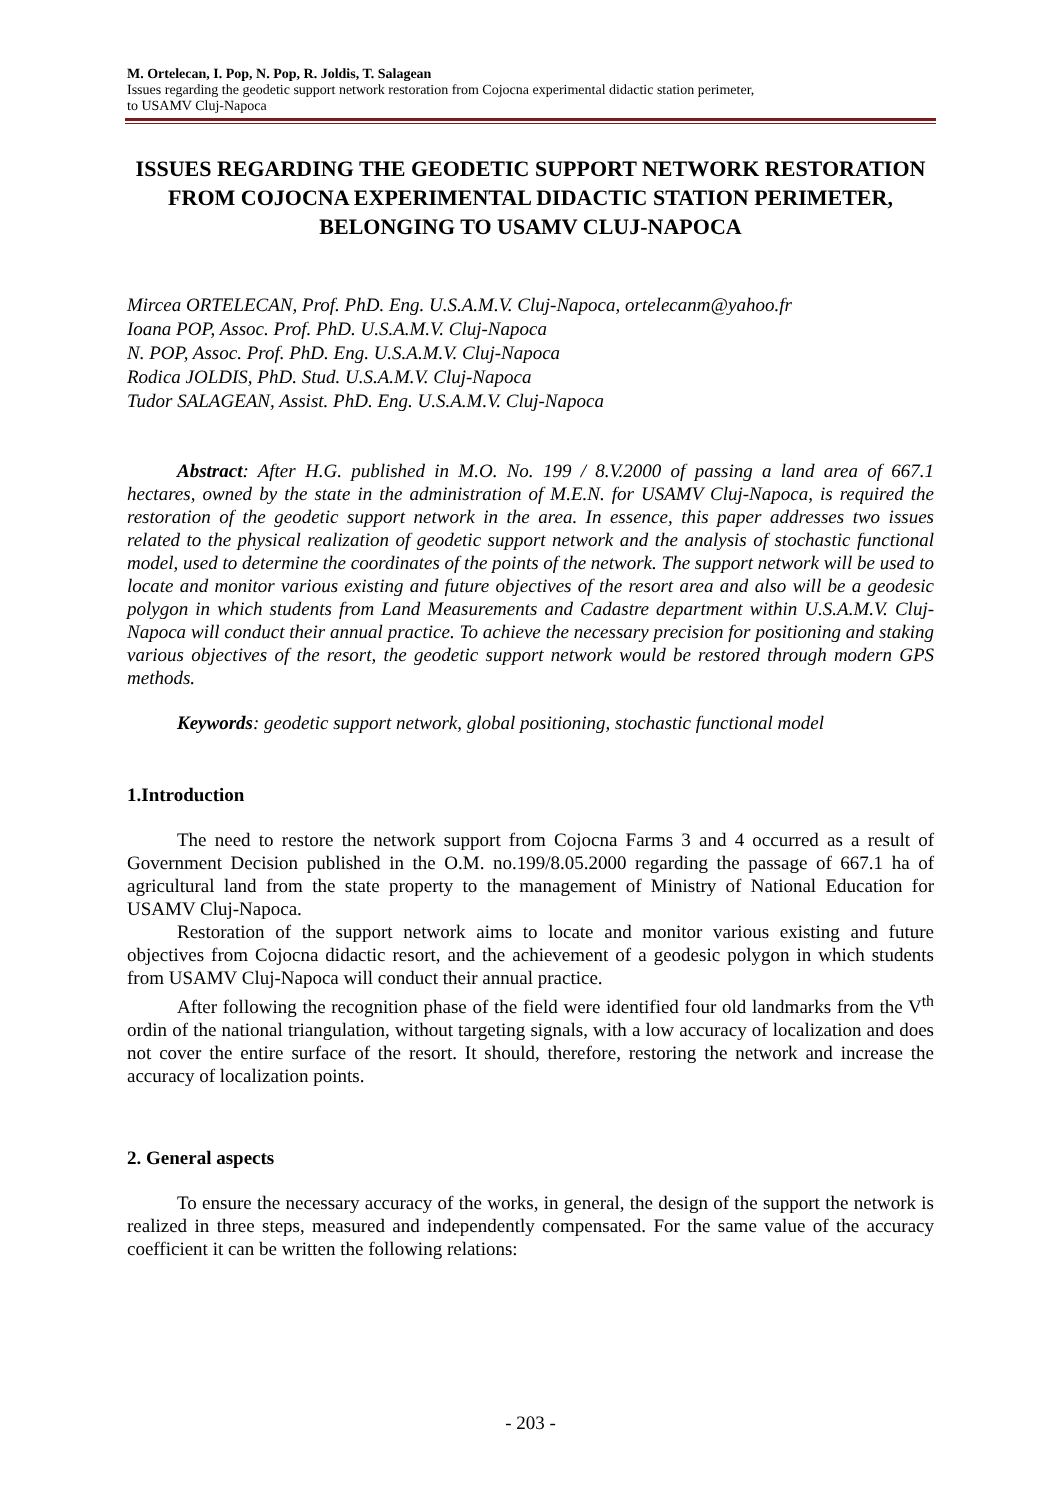M. Ortelecan, I. Pop, N. Pop, R. Joldis, T. Salagean
Issues regarding the geodetic support network restoration from Cojocna experimental didactic station perimeter,
to USAMV Cluj-Napoca
ISSUES REGARDING THE GEODETIC SUPPORT NETWORK RESTORATION FROM COJOCNA EXPERIMENTAL DIDACTIC STATION PERIMETER, BELONGING TO USAMV CLUJ-NAPOCA
Mircea ORTELECAN, Prof. PhD. Eng. U.S.A.M.V. Cluj-Napoca, ortelecanm@yahoo.fr
Ioana POP, Assoc. Prof. PhD. U.S.A.M.V. Cluj-Napoca
N. POP, Assoc. Prof. PhD. Eng. U.S.A.M.V. Cluj-Napoca
Rodica JOLDIS, PhD. Stud. U.S.A.M.V. Cluj-Napoca
Tudor SALAGEAN, Assist. PhD. Eng. U.S.A.M.V. Cluj-Napoca
Abstract: After H.G. published in M.O. No. 199 / 8.V.2000 of passing a land area of 667.1 hectares, owned by the state in the administration of M.E.N. for USAMV Cluj-Napoca, is required the restoration of the geodetic support network in the area. In essence, this paper addresses two issues related to the physical realization of geodetic support network and the analysis of stochastic functional model, used to determine the coordinates of the points of the network. The support network will be used to locate and monitor various existing and future objectives of the resort area and also will be a geodesic polygon in which students from Land Measurements and Cadastre department within U.S.A.M.V. Cluj-Napoca will conduct their annual practice. To achieve the necessary precision for positioning and staking various objectives of the resort, the geodetic support network would be restored through modern GPS methods.
Keywords: geodetic support network, global positioning, stochastic functional model
1.Introduction
The need to restore the network support from Cojocna Farms 3 and 4 occurred as a result of Government Decision published in the O.M. no.199/8.05.2000 regarding the passage of 667.1 ha of agricultural land from the state property to the management of Ministry of National Education for USAMV Cluj-Napoca.
Restoration of the support network aims to locate and monitor various existing and future objectives from Cojocna didactic resort, and the achievement of a geodesic polygon in which students from USAMV Cluj-Napoca will conduct their annual practice.
After following the recognition phase of the field were identified four old landmarks from the V<sup>th</sup> ordin of the national triangulation, without targeting signals, with a low accuracy of localization and does not cover the entire surface of the resort. It should, therefore, restoring the network and increase the accuracy of localization points.
2. General aspects
To ensure the necessary accuracy of the works, in general, the design of the support the network is realized in three steps, measured and independently compensated. For the same value of the accuracy coefficient it can be written the following relations:
- 203 -